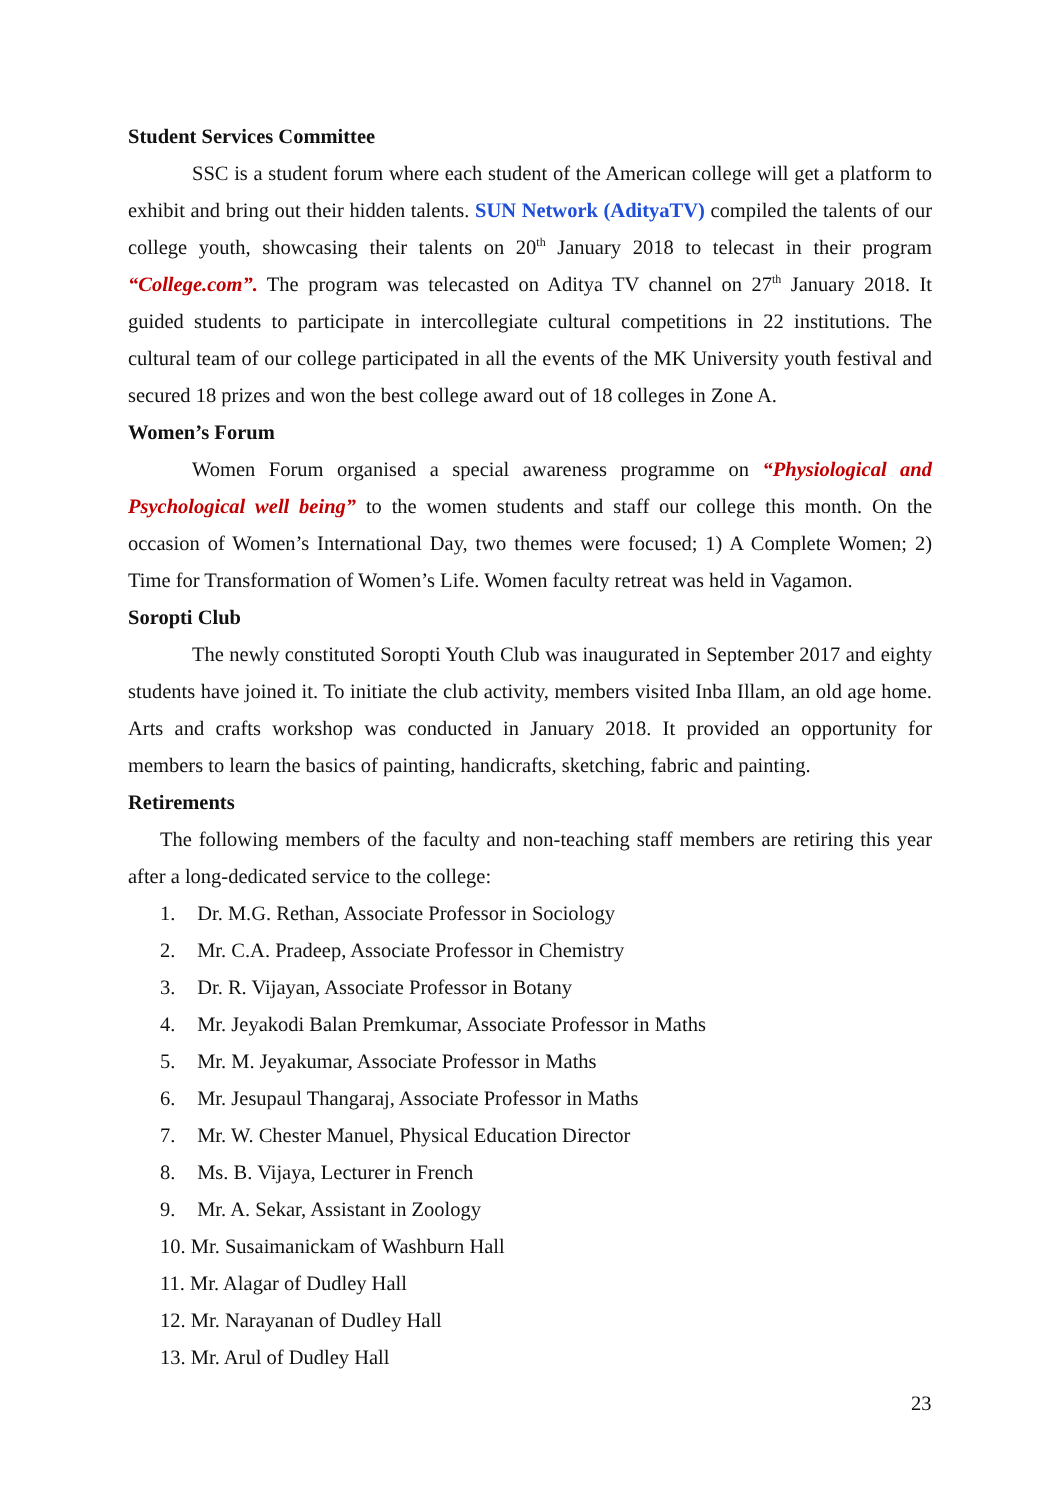Student Services Committee
SSC is a student forum where each student of the American college will get a platform to exhibit and bring out their hidden talents. SUN Network (AdityaTV) compiled the talents of our college youth, showcasing their talents on 20<sup>th</sup> January 2018 to telecast in their program “College.com”. The program was telecasted on Aditya TV channel on 27<sup>th</sup> January 2018. It guided students to participate in intercollegiate cultural competitions in 22 institutions. The cultural team of our college participated in all the events of the MK University youth festival and secured 18 prizes and won the best college award out of 18 colleges in Zone A.
Women’s Forum
Women Forum organised a special awareness programme on “Physiological and Psychological well being” to the women students and staff our college this month. On the occasion of Women’s International Day, two themes were focused; 1) A Complete Women; 2) Time for Transformation of Women’s Life. Women faculty retreat was held in Vagamon.
Soropti Club
The newly constituted Soropti Youth Club was inaugurated in September 2017 and eighty students have joined it. To initiate the club activity, members visited Inba Illam, an old age home. Arts and crafts workshop was conducted in January 2018. It provided an opportunity for members to learn the basics of painting, handicrafts, sketching, fabric and painting.
Retirements
The following members of the faculty and non-teaching staff members are retiring this year after a long-dedicated service to the college:
1. Dr. M.G. Rethan, Associate Professor in Sociology
2. Mr. C.A. Pradeep, Associate Professor in Chemistry
3. Dr. R. Vijayan, Associate Professor in Botany
4. Mr. Jeyakodi Balan Premkumar, Associate Professor in Maths
5. Mr. M. Jeyakumar, Associate Professor in Maths
6. Mr. Jesupaul Thangaraj, Associate Professor in Maths
7. Mr. W. Chester Manuel, Physical Education Director
8. Ms. B. Vijaya, Lecturer in French
9. Mr. A. Sekar, Assistant in Zoology
10. Mr. Susaimanickam of Washburn Hall
11. Mr. Alagar of Dudley Hall
12. Mr. Narayanan of Dudley Hall
13. Mr. Arul of Dudley Hall
23